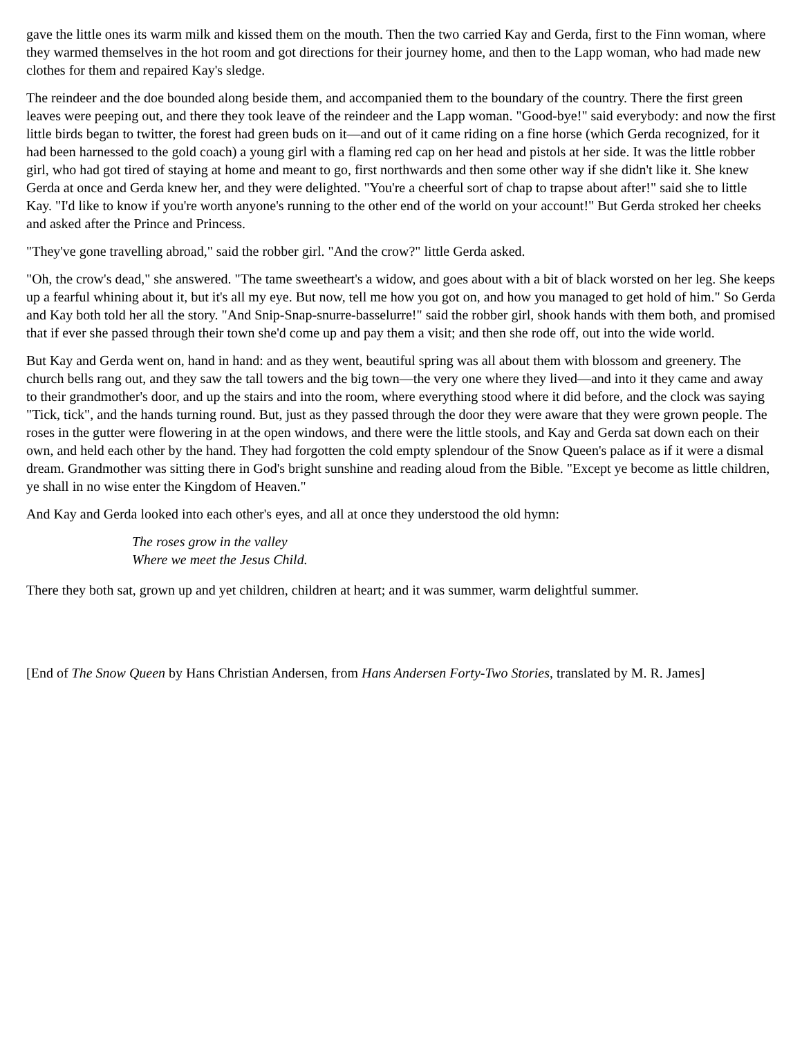gave the little ones its warm milk and kissed them on the mouth. Then the two carried Kay and Gerda, first to the Finn woman, where they warmed themselves in the hot room and got directions for their journey home, and then to the Lapp woman, who had made new clothes for them and repaired Kay's sledge.
The reindeer and the doe bounded along beside them, and accompanied them to the boundary of the country. There the first green leaves were peeping out, and there they took leave of the reindeer and the Lapp woman. "Good-bye!" said everybody: and now the first little birds began to twitter, the forest had green buds on it—and out of it came riding on a fine horse (which Gerda recognized, for it had been harnessed to the gold coach) a young girl with a flaming red cap on her head and pistols at her side. It was the little robber girl, who had got tired of staying at home and meant to go, first northwards and then some other way if she didn't like it. She knew Gerda at once and Gerda knew her, and they were delighted. "You're a cheerful sort of chap to trapse about after!" said she to little Kay. "I'd like to know if you're worth anyone's running to the other end of the world on your account!" But Gerda stroked her cheeks and asked after the Prince and Princess.
"They've gone travelling abroad," said the robber girl. "And the crow?" little Gerda asked.
"Oh, the crow's dead," she answered. "The tame sweetheart's a widow, and goes about with a bit of black worsted on her leg. She keeps up a fearful whining about it, but it's all my eye. But now, tell me how you got on, and how you managed to get hold of him." So Gerda and Kay both told her all the story. "And Snip-Snap-snurre-basselurre!" said the robber girl, shook hands with them both, and promised that if ever she passed through their town she'd come up and pay them a visit; and then she rode off, out into the wide world.
But Kay and Gerda went on, hand in hand: and as they went, beautiful spring was all about them with blossom and greenery. The church bells rang out, and they saw the tall towers and the big town—the very one where they lived—and into it they came and away to their grandmother's door, and up the stairs and into the room, where everything stood where it did before, and the clock was saying "Tick, tick", and the hands turning round. But, just as they passed through the door they were aware that they were grown people. The roses in the gutter were flowering in at the open windows, and there were the little stools, and Kay and Gerda sat down each on their own, and held each other by the hand. They had forgotten the cold empty splendour of the Snow Queen's palace as if it were a dismal dream. Grandmother was sitting there in God's bright sunshine and reading aloud from the Bible. "Except ye become as little children, ye shall in no wise enter the Kingdom of Heaven."
And Kay and Gerda looked into each other's eyes, and all at once they understood the old hymn:
The roses grow in the valley
Where we meet the Jesus Child.
There they both sat, grown up and yet children, children at heart; and it was summer, warm delightful summer.
[End of The Snow Queen by Hans Christian Andersen, from Hans Andersen Forty-Two Stories, translated by M. R. James]